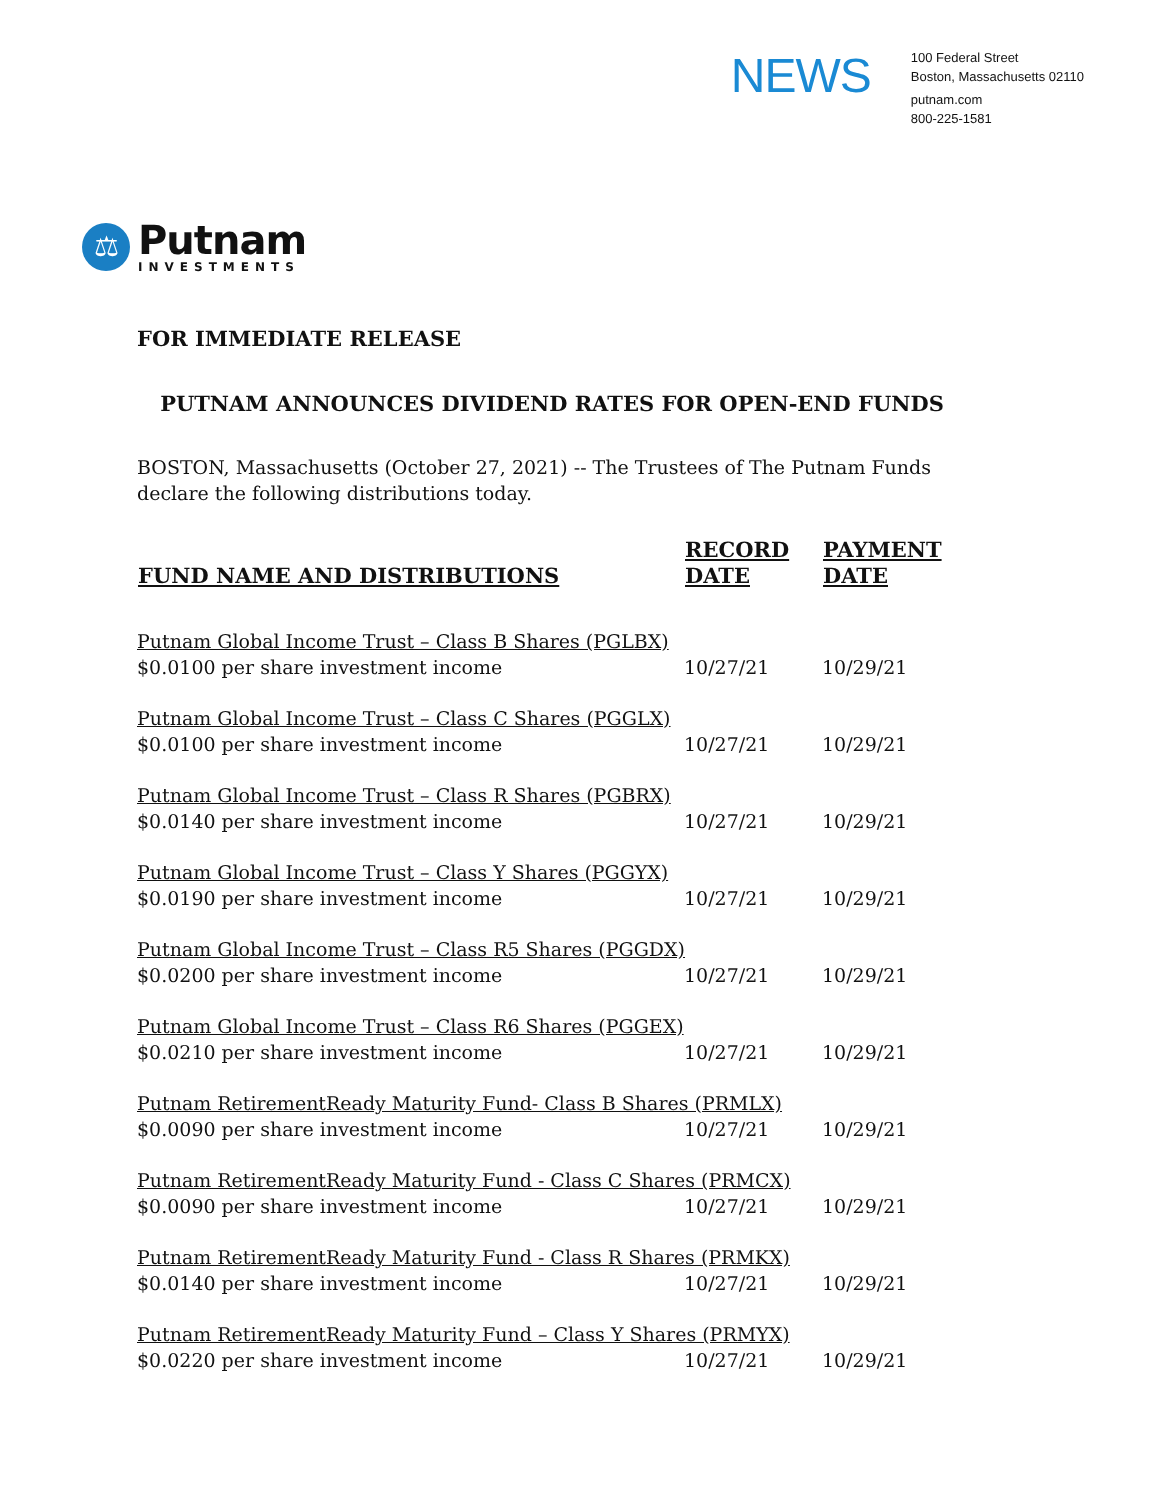NEWS
100 Federal Street
Boston, Massachusetts 02110
putnam.com
800-225-1581
⚖
Putnam
INVESTMENTS
FOR IMMEDIATE RELEASE
PUTNAM ANNOUNCES DIVIDEND RATES FOR OPEN-END FUNDS
BOSTON, Massachusetts (October 27, 2021) -- The Trustees of The Putnam Funds declare the following distributions today.
| FUND NAME AND DISTRIBUTIONS | RECORD DATE | PAYMENT DATE |
| --- | --- | --- |
| Putnam Global Income Trust – Class B Shares (PGLBX) | | |
| $0.0100 per share investment income | 10/27/21 | 10/29/21 |
| Putnam Global Income Trust – Class C Shares (PGGLX) | | |
| $0.0100 per share investment income | 10/27/21 | 10/29/21 |
| Putnam Global Income Trust – Class R Shares (PGBRX) | | |
| $0.0140 per share investment income | 10/27/21 | 10/29/21 |
| Putnam Global Income Trust – Class Y Shares (PGGYX) | | |
| $0.0190 per share investment income | 10/27/21 | 10/29/21 |
| Putnam Global Income Trust – Class R5 Shares (PGGDX) | | |
| $0.0200 per share investment income | 10/27/21 | 10/29/21 |
| Putnam Global Income Trust – Class R6 Shares (PGGEX) | | |
| $0.0210 per share investment income | 10/27/21 | 10/29/21 |
| Putnam RetirementReady Maturity Fund- Class B Shares (PRMLX) | | |
| $0.0090 per share investment income | 10/27/21 | 10/29/21 |
| Putnam RetirementReady Maturity Fund - Class C Shares (PRMCX) | | |
| $0.0090 per share investment income | 10/27/21 | 10/29/21 |
| Putnam RetirementReady Maturity Fund - Class R Shares (PRMKX) | | |
| $0.0140 per share investment income | 10/27/21 | 10/29/21 |
| Putnam RetirementReady Maturity Fund – Class Y Shares (PRMYX) | | |
| $0.0220 per share investment income | 10/27/21 | 10/29/21 |